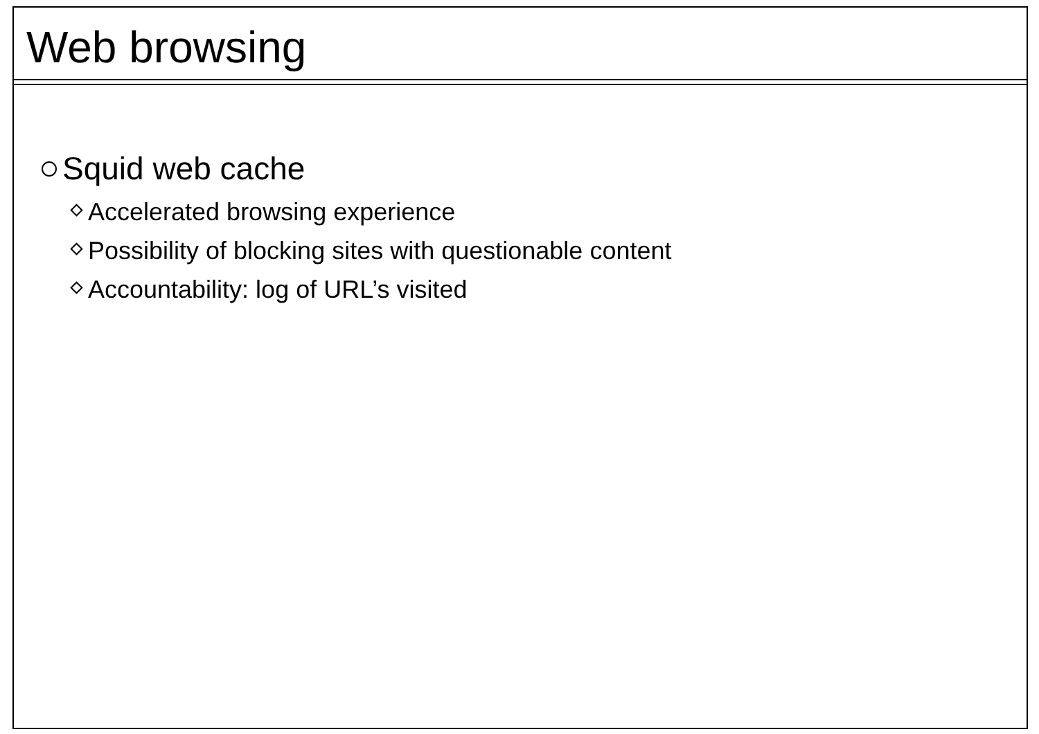Web browsing
Squid web cache
Accelerated browsing experience
Possibility of blocking sites with questionable content
Accountability: log of URL’s visited